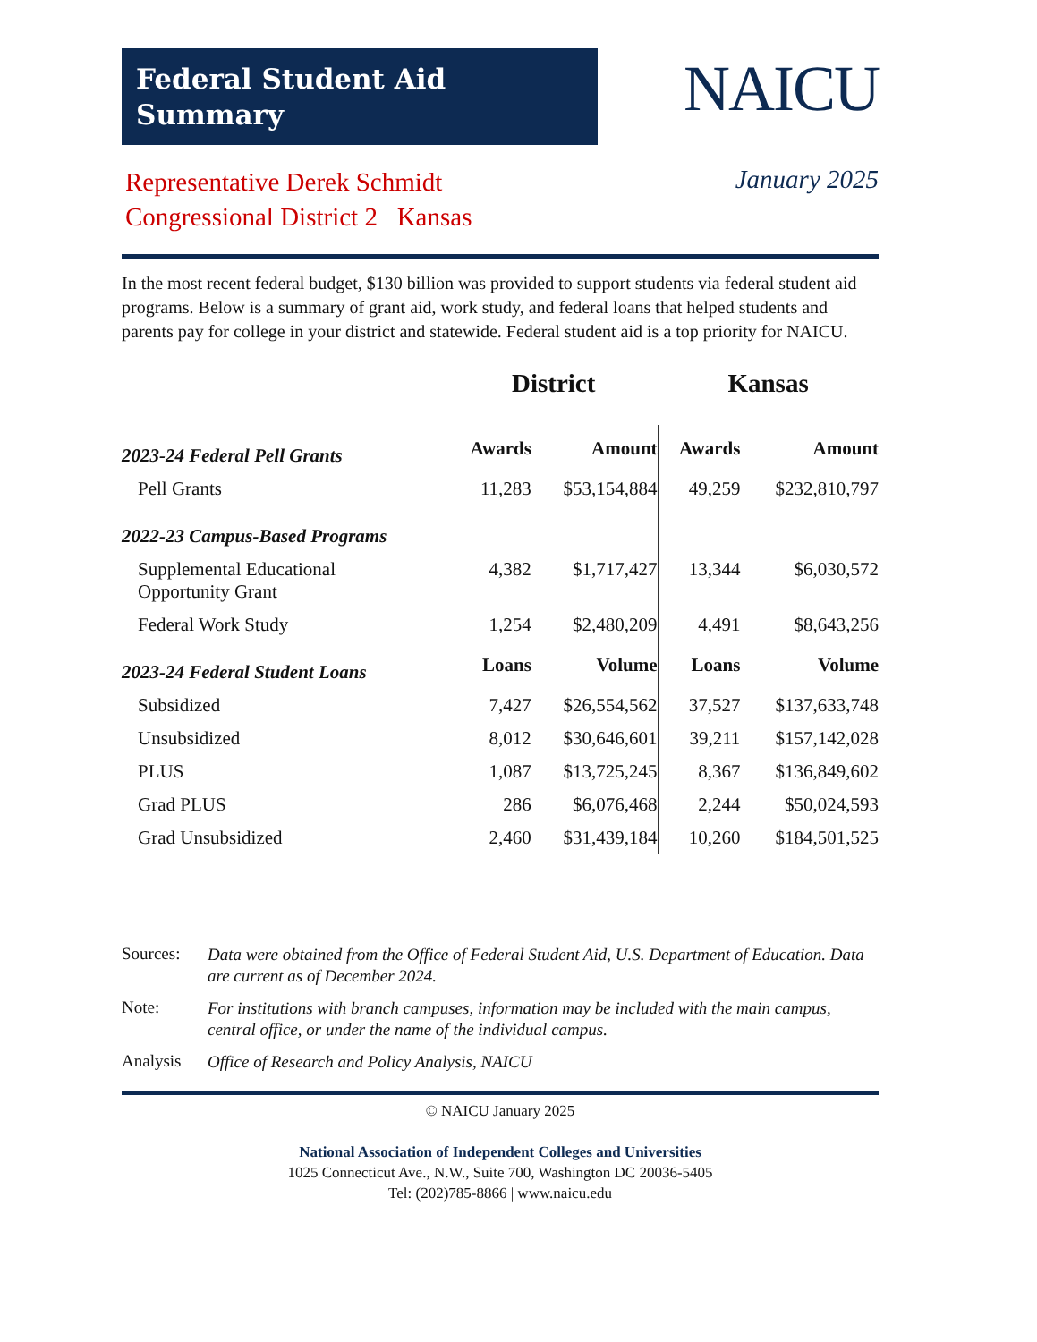Federal Student Aid
Summary
NAICU
Representative Derek Schmidt
Congressional District 2 Kansas
January 2025
In the most recent federal budget, $130 billion was provided to support students via federal student aid programs. Below is a summary of grant aid, work study, and federal loans that helped students and parents pay for college in your district and statewide. Federal student aid is a top priority for NAICU.
| | District | | Kansas | |
| --- | --- | --- | --- | --- |
| 2023-24 Federal Pell Grants | Awards | Amount | Awards | Amount |
| Pell Grants | 11,283 | $53,154,884 | 49,259 | $232,810,797 |
| 2022-23 Campus-Based Programs | | | | |
| Supplemental Educational Opportunity Grant | 4,382 | $1,717,427 | 13,344 | $6,030,572 |
| Federal Work Study | 1,254 | $2,480,209 | 4,491 | $8,643,256 |
| 2023-24 Federal Student Loans | Loans | Volume | Loans | Volume |
| Subsidized | 7,427 | $26,554,562 | 37,527 | $137,633,748 |
| Unsubsidized | 8,012 | $30,646,601 | 39,211 | $157,142,028 |
| PLUS | 1,087 | $13,725,245 | 8,367 | $136,849,602 |
| Grad PLUS | 286 | $6,076,468 | 2,244 | $50,024,593 |
| Grad Unsubsidized | 2,460 | $31,439,184 | 10,260 | $184,501,525 |
Sources: Data were obtained from the Office of Federal Student Aid, U.S. Department of Education. Data are current as of December 2024.
Note: For institutions with branch campuses, information may be included with the main campus, central office, or under the name of the individual campus.
Analysis Office of Research and Policy Analysis, NAICU
© NAICU January 2025
National Association of Independent Colleges and Universities
1025 Connecticut Ave., N.W., Suite 700, Washington DC 20036-5405
Tel: (202)785-8866 | www.naicu.edu